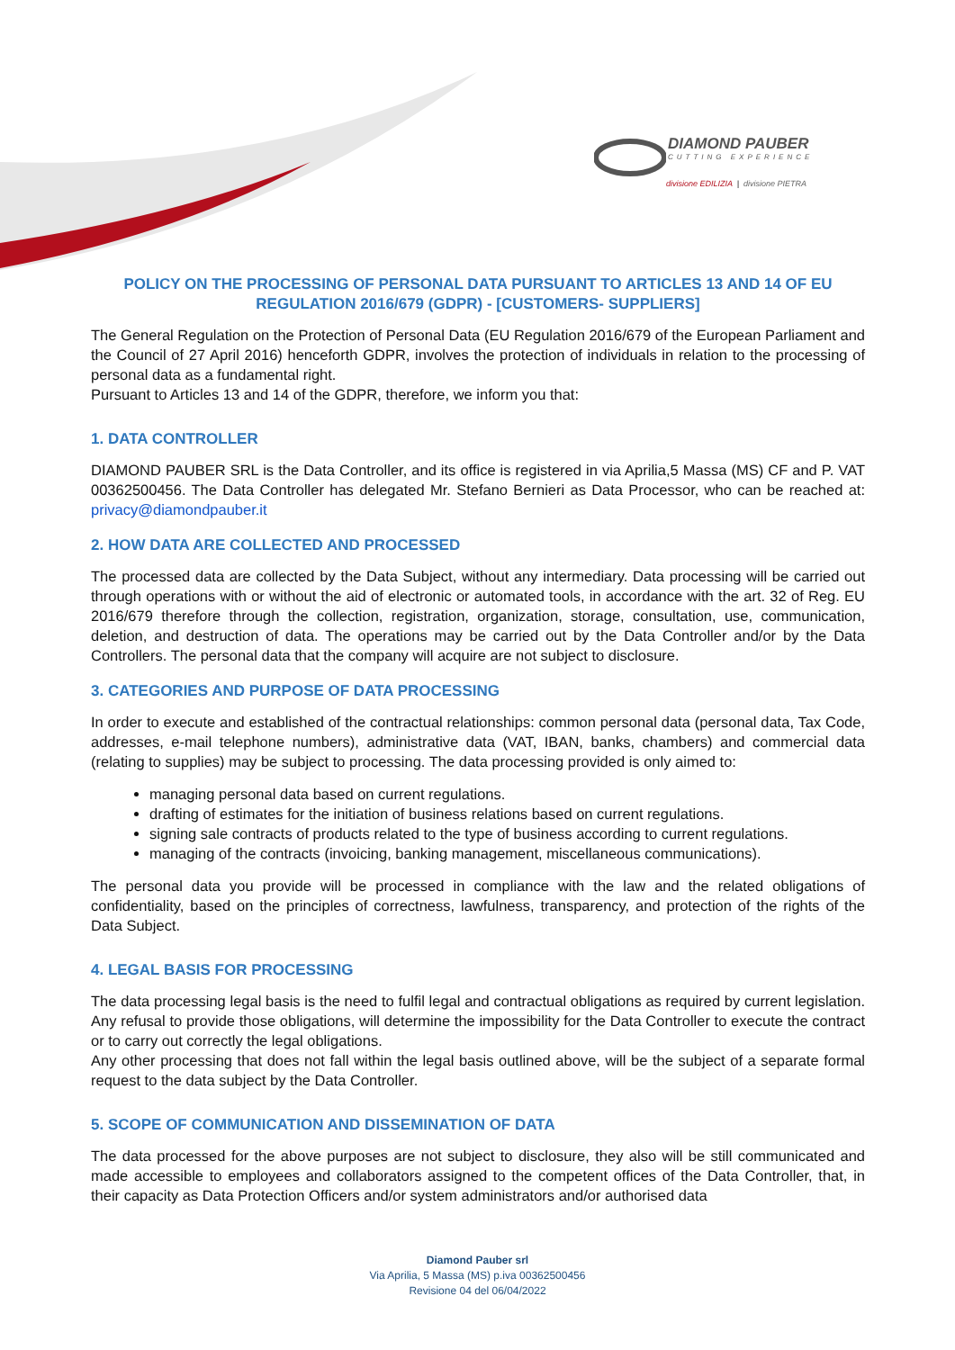DIAMOND PAUBER
CUTTING EXPERIENCE
divisione EDILIZIA | divisione PIETRA
POLICY ON THE PROCESSING OF PERSONAL DATA PURSUANT TO ARTICLES 13 AND 14 OF EU REGULATION 2016/679 (GDPR) - [CUSTOMERS- SUPPLIERS]
The General Regulation on the Protection of Personal Data (EU Regulation 2016/679 of the European Parliament and the Council of 27 April 2016) henceforth GDPR, involves the protection of individuals in relation to the processing of personal data as a fundamental right.
Pursuant to Articles 13 and 14 of the GDPR, therefore, we inform you that:
1. DATA CONTROLLER
DIAMOND PAUBER SRL is the Data Controller, and its office is registered in via Aprilia,5 Massa (MS) CF and P. VAT 00362500456. The Data Controller has delegated Mr. Stefano Bernieri as Data Processor, who can be reached at: privacy@diamondpauber.it
2. HOW DATA ARE COLLECTED AND PROCESSED
The processed data are collected by the Data Subject, without any intermediary. Data processing will be carried out through operations with or without the aid of electronic or automated tools, in accordance with the art. 32 of Reg. EU 2016/679 therefore through the collection, registration, organization, storage, consultation, use, communication, deletion, and destruction of data. The operations may be carried out by the Data Controller and/or by the Data Controllers. The personal data that the company will acquire are not subject to disclosure.
3. CATEGORIES AND PURPOSE OF DATA PROCESSING
In order to execute and established of the contractual relationships: common personal data (personal data, Tax Code, addresses, e-mail telephone numbers), administrative data (VAT, IBAN, banks, chambers) and commercial data (relating to supplies) may be subject to processing. The data processing provided is only aimed to:
managing personal data based on current regulations.
drafting of estimates for the initiation of business relations based on current regulations.
signing sale contracts of products related to the type of business according to current regulations.
managing of the contracts (invoicing, banking management, miscellaneous communications).
The personal data you provide will be processed in compliance with the law and the related obligations of confidentiality, based on the principles of correctness, lawfulness, transparency, and protection of the rights of the Data Subject.
4. LEGAL BASIS FOR PROCESSING
The data processing legal basis is the need to fulfil legal and contractual obligations as required by current legislation. Any refusal to provide those obligations, will determine the impossibility for the Data Controller to execute the contract or to carry out correctly the legal obligations.
Any other processing that does not fall within the legal basis outlined above, will be the subject of a separate formal request to the data subject by the Data Controller.
5. SCOPE OF COMMUNICATION AND DISSEMINATION OF DATA
The data processed for the above purposes are not subject to disclosure, they also will be still communicated and made accessible to employees and collaborators assigned to the competent offices of the Data Controller, that, in their capacity as Data Protection Officers and/or system administrators and/or authorised data
Diamond Pauber srl
Via Aprilia, 5 Massa (MS) p.iva 00362500456
Revisione 04 del 06/04/2022